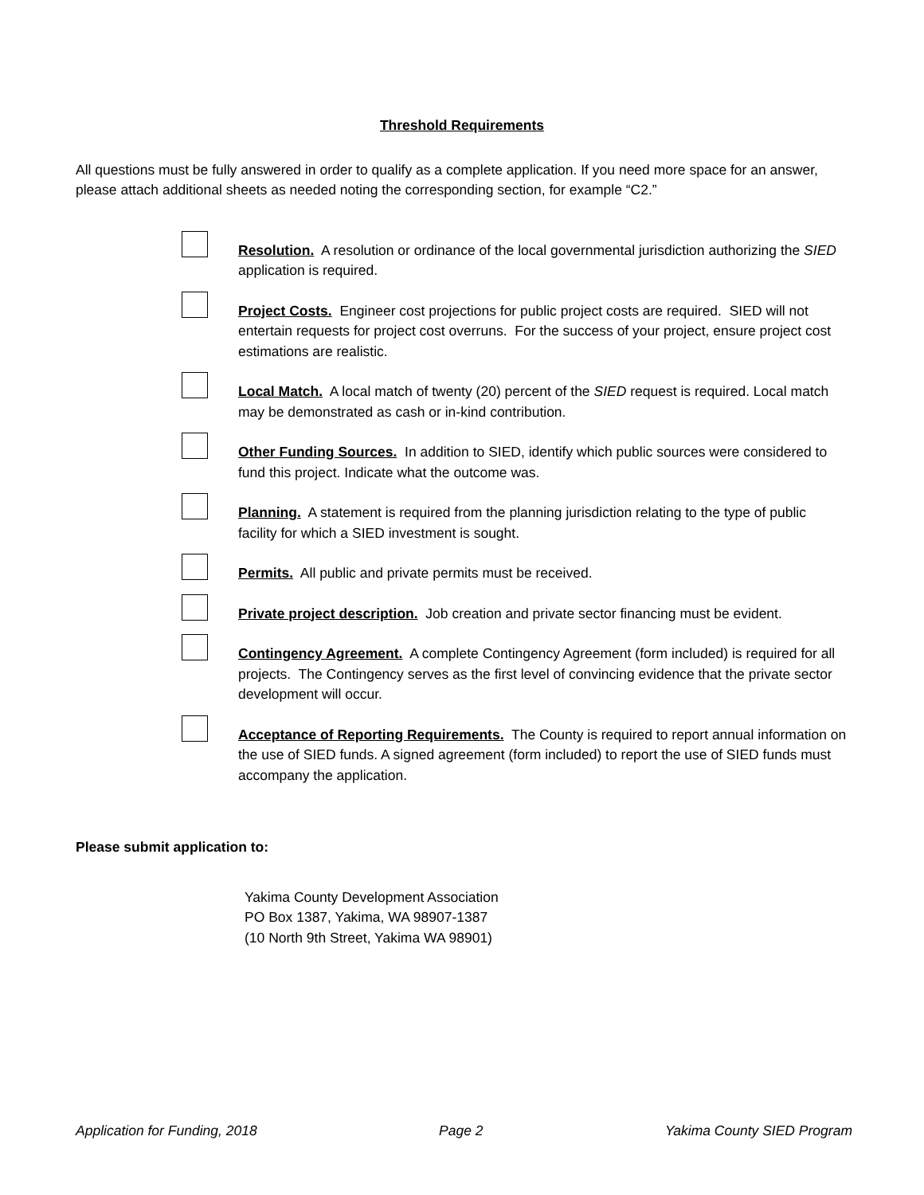Threshold Requirements
All questions must be fully answered in order to qualify as a complete application. If you need more space for an answer, please attach additional sheets as needed noting the corresponding section, for example “C2.”
Resolution. A resolution or ordinance of the local governmental jurisdiction authorizing the SIED application is required.
Project Costs. Engineer cost projections for public project costs are required. SIED will not entertain requests for project cost overruns. For the success of your project, ensure project cost estimations are realistic.
Local Match. A local match of twenty (20) percent of the SIED request is required. Local match may be demonstrated as cash or in-kind contribution.
Other Funding Sources. In addition to SIED, identify which public sources were considered to fund this project. Indicate what the outcome was.
Planning. A statement is required from the planning jurisdiction relating to the type of public facility for which a SIED investment is sought.
Permits. All public and private permits must be received.
Private project description. Job creation and private sector financing must be evident.
Contingency Agreement. A complete Contingency Agreement (form included) is required for all projects. The Contingency serves as the first level of convincing evidence that the private sector development will occur.
Acceptance of Reporting Requirements. The County is required to report annual information on the use of SIED funds. A signed agreement (form included) to report the use of SIED funds must accompany the application.
Please submit application to:
Yakima County Development Association
PO Box 1387, Yakima, WA 98907-1387
(10 North 9th Street, Yakima WA 98901)
Application for Funding, 2018 Page 2 Yakima County SIED Program